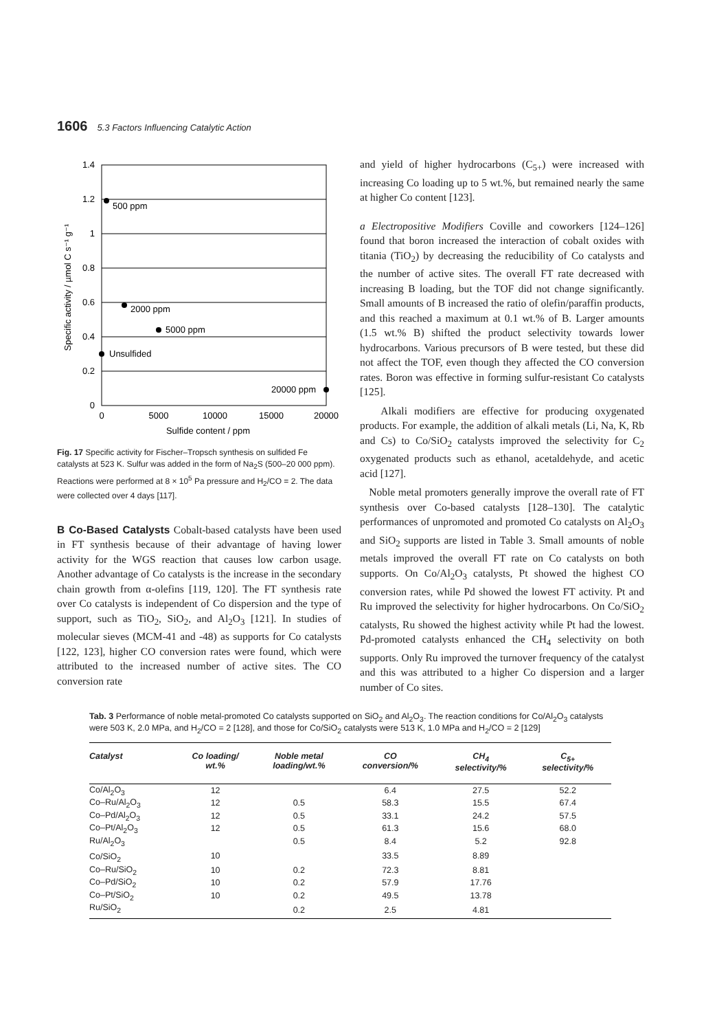1606 5.3 Factors Influencing Catalytic Action
1.4
1.2
1
0.8
0.6
0.4
0.2
0
0
5000
10000
15000
20000
Sulfide content / ppm
Specific activity / µmol C s⁻¹ g⁻¹
500 ppm
2000 ppm
5000 ppm
Unsulfided
20000 ppm
Fig. 17 Specific activity for Fischer–Tropsch synthesis on sulfided Fe catalysts at 523 K. Sulfur was added in the form of Na<sub>2</sub>S (500–20 000 ppm). Reactions were performed at 8 × 10<sup>5</sup> Pa pressure and H<sub>2</sub>/CO = 2. The data were collected over 4 days [117].
B Co-Based Catalysts Cobalt-based catalysts have been used in FT synthesis because of their advantage of having lower activity for the WGS reaction that causes low carbon usage. Another advantage of Co catalysts is the increase in the secondary chain growth from α-olefins [119, 120]. The FT synthesis rate over Co catalysts is independent of Co dispersion and the type of support, such as TiO<sub>2</sub>, SiO<sub>2</sub>, and Al<sub>2</sub>O<sub>3</sub> [121]. In studies of molecular sieves (MCM-41 and -48) as supports for Co catalysts [122, 123], higher CO conversion rates were found, which were attributed to the increased number of active sites. The CO conversion rate
and yield of higher hydrocarbons (C<sub>5+</sub>) were increased with increasing Co loading up to 5 wt.%, but remained nearly the same at higher Co content [123].
a Electropositive Modifiers Coville and coworkers [124–126] found that boron increased the interaction of cobalt oxides with titania (TiO<sub>2</sub>) by decreasing the reducibility of Co catalysts and the number of active sites. The overall FT rate decreased with increasing B loading, but the TOF did not change significantly. Small amounts of B increased the ratio of olefin/paraffin products, and this reached a maximum at 0.1 wt.% of B. Larger amounts (1.5 wt.% B) shifted the product selectivity towards lower hydrocarbons. Various precursors of B were tested, but these did not affect the TOF, even though they affected the CO conversion rates. Boron was effective in forming sulfur-resistant Co catalysts [125].
Alkali modifiers are effective for producing oxygenated products. For example, the addition of alkali metals (Li, Na, K, Rb and Cs) to Co/SiO<sub>2</sub> catalysts improved the selectivity for C<sub>2</sub> oxygenated products such as ethanol, acetaldehyde, and acetic acid [127].
Noble metal promoters generally improve the overall rate of FT synthesis over Co-based catalysts [128–130]. The catalytic performances of unpromoted and promoted Co catalysts on Al<sub>2</sub>O<sub>3</sub> and SiO<sub>2</sub> supports are listed in Table 3. Small amounts of noble metals improved the overall FT rate on Co catalysts on both supports. On Co/Al<sub>2</sub>O<sub>3</sub> catalysts, Pt showed the highest CO conversion rates, while Pd showed the lowest FT activity. Pt and Ru improved the selectivity for higher hydrocarbons. On Co/SiO<sub>2</sub> catalysts, Ru showed the highest activity while Pt had the lowest. Pd-promoted catalysts enhanced the CH<sub>4</sub> selectivity on both supports. Only Ru improved the turnover frequency of the catalyst and this was attributed to a higher Co dispersion and a larger number of Co sites.
Tab. 3 Performance of noble metal-promoted Co catalysts supported on SiO<sub>2</sub> and Al<sub>2</sub>O<sub>3</sub>. The reaction conditions for Co/Al<sub>2</sub>O<sub>3</sub> catalysts were 503 K, 2.0 MPa, and H<sub>2</sub>/CO = 2 [128], and those for Co/SiO<sub>2</sub> catalysts were 513 K, 1.0 MPa and H<sub>2</sub>/CO = 2 [129]
| Catalyst | Co loading/ wt.% | Noble metal loading/wt.% | CO conversion/% | CH<sub>4</sub> selectivity/% | C<sub>5+</sub> selectivity/% |
| --- | --- | --- | --- | --- | --- |
| Co/Al<sub>2</sub>O<sub>3</sub> | 12 | | 6.4 | 27.5 | 52.2 |
| Co–Ru/Al<sub>2</sub>O<sub>3</sub> | 12 | 0.5 | 58.3 | 15.5 | 67.4 |
| Co–Pd/Al<sub>2</sub>O<sub>3</sub> | 12 | 0.5 | 33.1 | 24.2 | 57.5 |
| Co–Pt/Al<sub>2</sub>O<sub>3</sub> | 12 | 0.5 | 61.3 | 15.6 | 68.0 |
| Ru/Al<sub>2</sub>O<sub>3</sub> | | 0.5 | 8.4 | 5.2 | 92.8 |
| Co/SiO<sub>2</sub> | 10 | | 33.5 | 8.89 | |
| Co–Ru/SiO<sub>2</sub> | 10 | 0.2 | 72.3 | 8.81 | |
| Co–Pd/SiO<sub>2</sub> | 10 | 0.2 | 57.9 | 17.76 | |
| Co–Pt/SiO<sub>2</sub> | 10 | 0.2 | 49.5 | 13.78 | |
| Ru/SiO<sub>2</sub> | | 0.2 | 2.5 | 4.81 | |